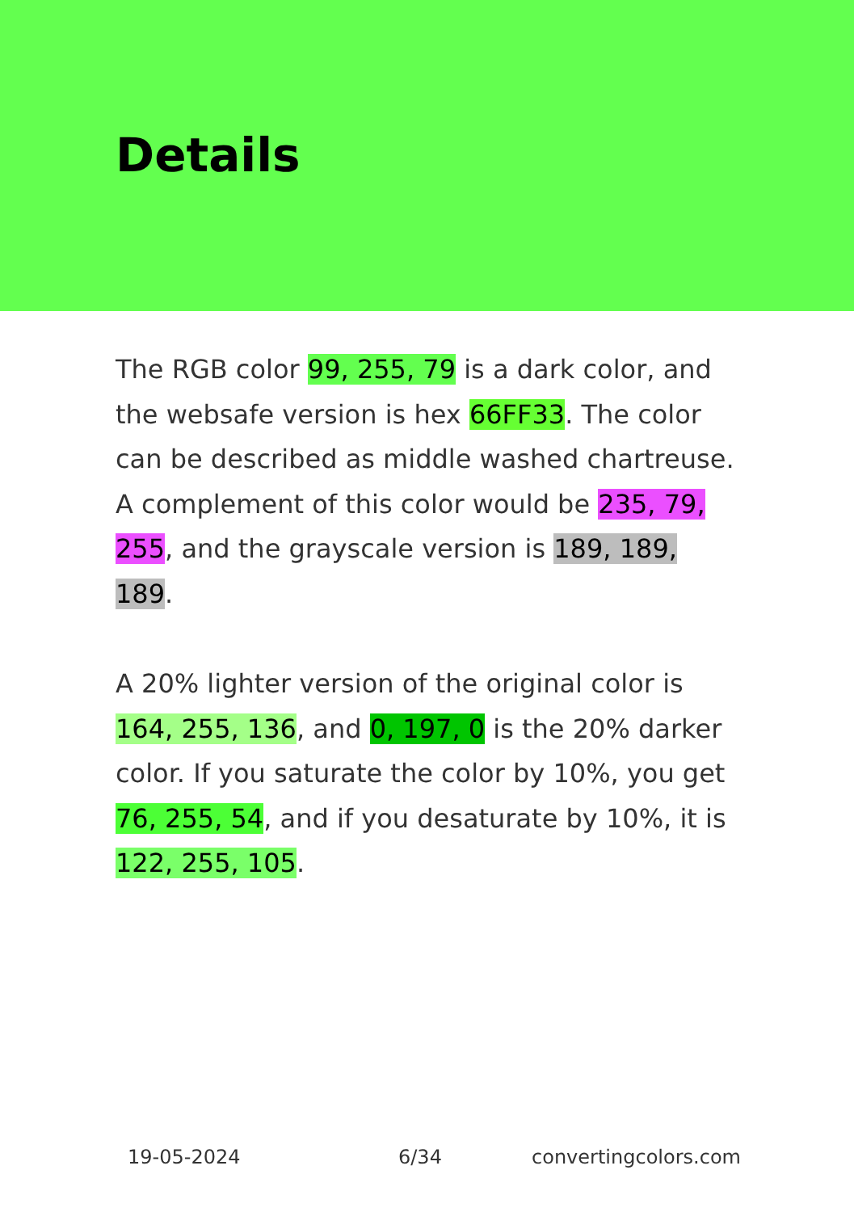Details
The RGB color 99, 255, 79 is a dark color, and the websafe version is hex 66FF33. The color can be described as middle washed chartreuse. A complement of this color would be 235, 79, 255, and the grayscale version is 189, 189, 189.
A 20% lighter version of the original color is 164, 255, 136, and 0, 197, 0 is the 20% darker color. If you saturate the color by 10%, you get 76, 255, 54, and if you desaturate by 10%, it is 122, 255, 105.
19-05-2024 6/34 convertingcolors.com